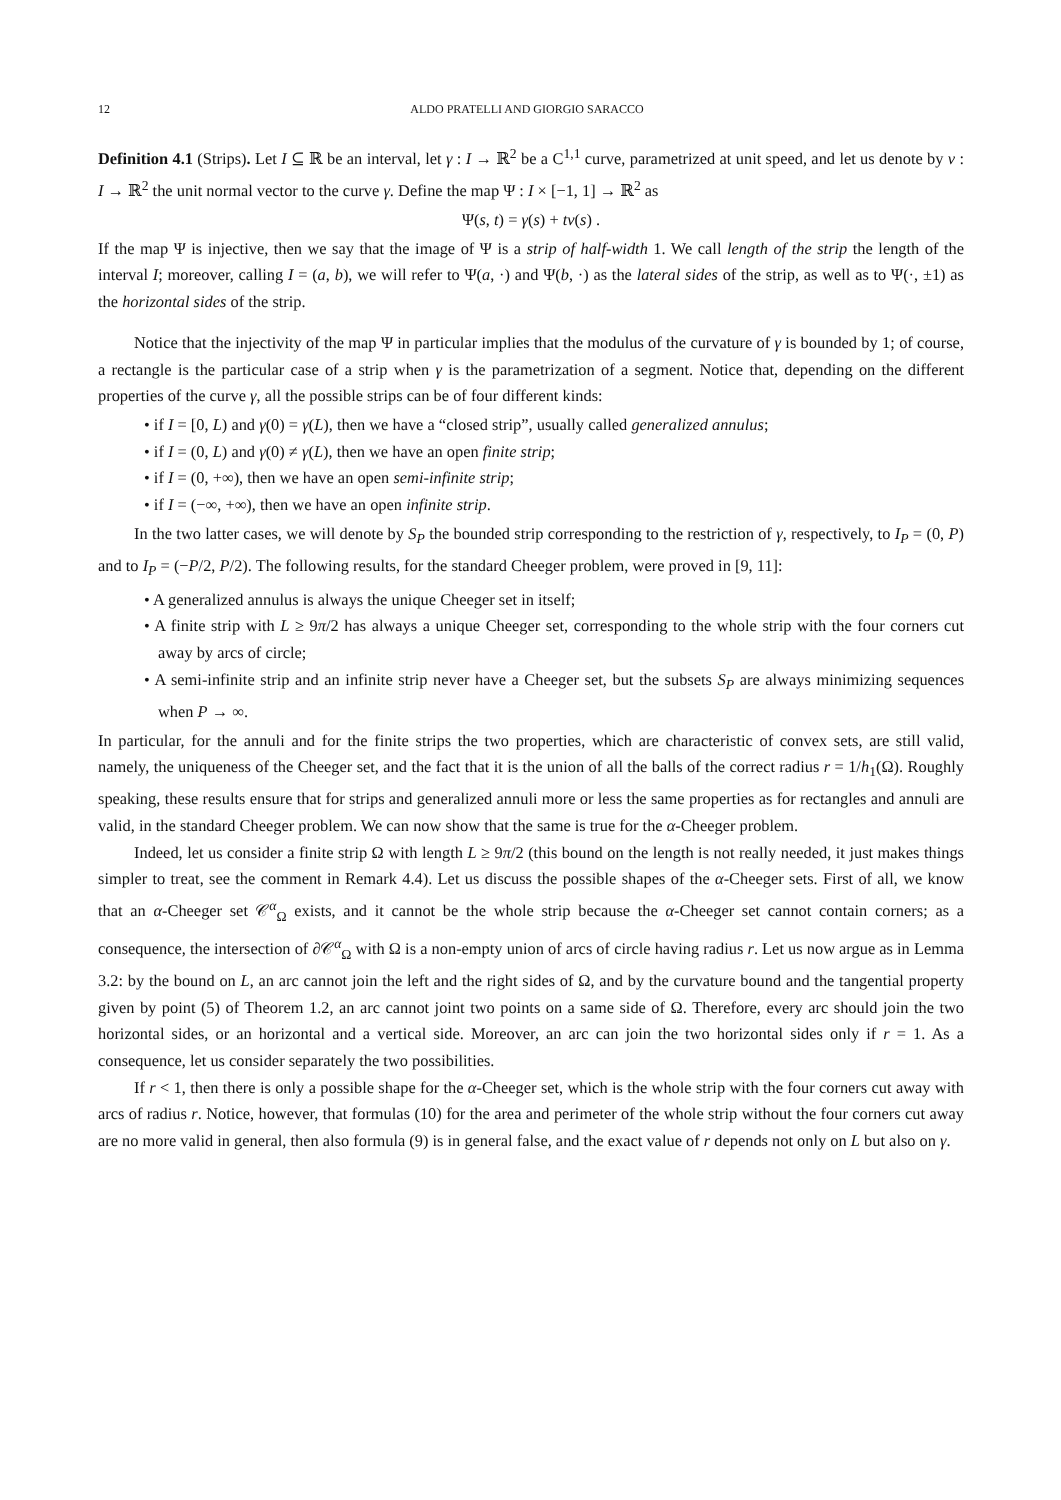12 ALDO PRATELLI AND GIORGIO SARACCO
Definition 4.1 (Strips). Let I ⊆ ℝ be an interval, let γ : I → ℝ<sup>2</sup> be a C<sup>1,1</sup> curve, parametrized at unit speed, and let us denote by ν : I → ℝ<sup>2</sup> the unit normal vector to the curve γ. Define the map Ψ : I × [−1, 1] → ℝ<sup>2</sup> as
Ψ(s, t) = γ(s) + tν(s) .
If the map Ψ is injective, then we say that the image of Ψ is a strip of half-width 1. We call length of the strip the length of the interval I; moreover, calling I = (a, b), we will refer to Ψ(a, ·) and Ψ(b, ·) as the lateral sides of the strip, as well as to Ψ(·, ±1) as the horizontal sides of the strip.
Notice that the injectivity of the map Ψ in particular implies that the modulus of the curvature of γ is bounded by 1; of course, a rectangle is the particular case of a strip when γ is the parametrization of a segment. Notice that, depending on the different properties of the curve γ, all the possible strips can be of four different kinds:
• if I = [0, L) and γ(0) = γ(L), then we have a “closed strip”, usually called generalized annulus;
• if I = (0, L) and γ(0) ≠ γ(L), then we have an open finite strip;
• if I = (0, +∞), then we have an open semi-infinite strip;
• if I = (−∞, +∞), then we have an open infinite strip.
In the two latter cases, we will denote by S<sub>P</sub> the bounded strip corresponding to the restriction of γ, respectively, to I<sub>P</sub> = (0, P) and to I<sub>P</sub> = (−P/2, P/2). The following results, for the standard Cheeger problem, were proved in [9, 11]:
• A generalized annulus is always the unique Cheeger set in itself;
• A finite strip with L ≥ 9π/2 has always a unique Cheeger set, corresponding to the whole strip with the four corners cut away by arcs of circle;
• A semi-infinite strip and an infinite strip never have a Cheeger set, but the subsets S<sub>P</sub> are always minimizing sequences when P → ∞.
In particular, for the annuli and for the finite strips the two properties, which are characteristic of convex sets, are still valid, namely, the uniqueness of the Cheeger set, and the fact that it is the union of all the balls of the correct radius r = 1/h<sub>1</sub>(Ω). Roughly speaking, these results ensure that for strips and generalized annuli more or less the same properties as for rectangles and annuli are valid, in the standard Cheeger problem. We can now show that the same is true for the α-Cheeger problem.
Indeed, let us consider a finite strip Ω with length L ≥ 9π/2 (this bound on the length is not really needed, it just makes things simpler to treat, see the comment in Remark 4.4). Let us discuss the possible shapes of the α-Cheeger sets. First of all, we know that an α-Cheeger set 𝒞<sup>α</sup><sub>Ω</sub> exists, and it cannot be the whole strip because the α-Cheeger set cannot contain corners; as a consequence, the intersection of ∂𝒞<sup>α</sup><sub>Ω</sub> with Ω is a non-empty union of arcs of circle having radius r. Let us now argue as in Lemma 3.2: by the bound on L, an arc cannot join the left and the right sides of Ω, and by the curvature bound and the tangential property given by point (5) of Theorem 1.2, an arc cannot joint two points on a same side of Ω. Therefore, every arc should join the two horizontal sides, or an horizontal and a vertical side. Moreover, an arc can join the two horizontal sides only if r = 1. As a consequence, let us consider separately the two possibilities.
If r < 1, then there is only a possible shape for the α-Cheeger set, which is the whole strip with the four corners cut away with arcs of radius r. Notice, however, that formulas (10) for the area and perimeter of the whole strip without the four corners cut away are no more valid in general, then also formula (9) is in general false, and the exact value of r depends not only on L but also on γ.